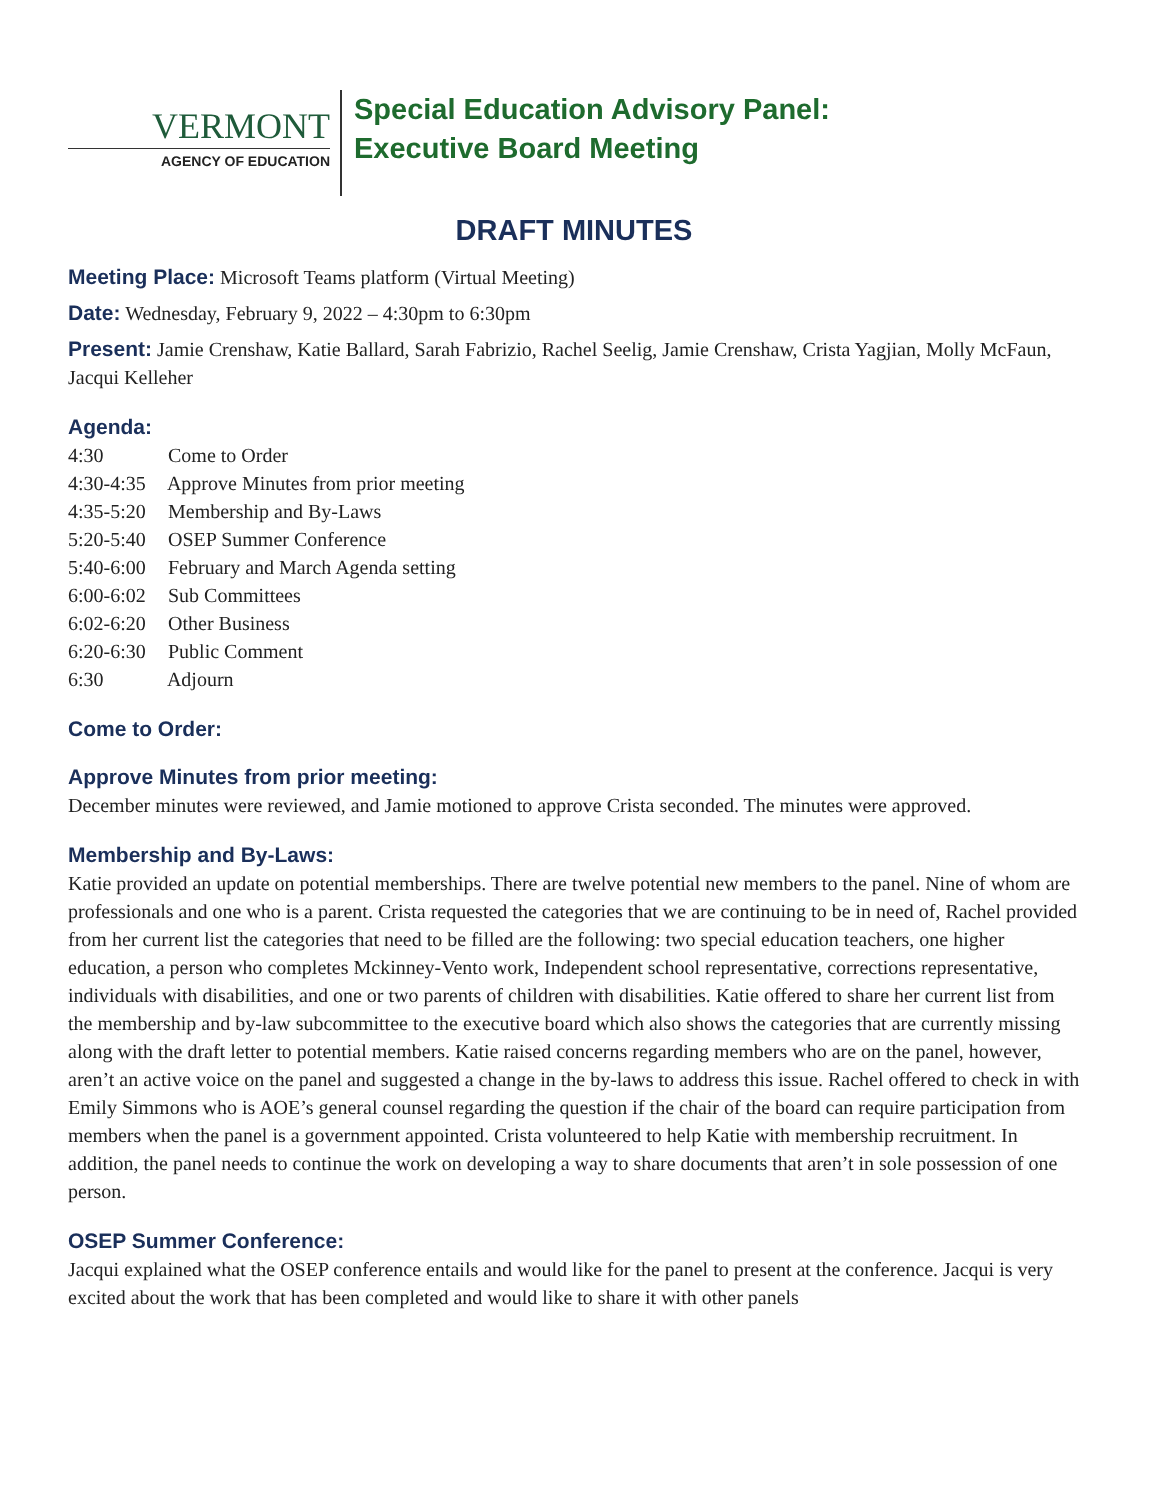VERMONT
AGENCY OF EDUCATION
Special Education Advisory Panel:
Executive Board Meeting
DRAFT MINUTES
Meeting Place: Microsoft Teams platform (Virtual Meeting)
Date: Wednesday, February 9, 2022 – 4:30pm to 6:30pm
Present: Jamie Crenshaw, Katie Ballard, Sarah Fabrizio, Rachel Seelig, Jamie Crenshaw, Crista Yagjian, Molly McFaun, Jacqui Kelleher
Agenda:
4:30 Come to Order
4:30-4:35 Approve Minutes from prior meeting
4:35-5:20 Membership and By-Laws
5:20-5:40 OSEP Summer Conference
5:40-6:00 February and March Agenda setting
6:00-6:02 Sub Committees
6:02-6:20 Other Business
6:20-6:30 Public Comment
6:30 Adjourn
Come to Order:
Approve Minutes from prior meeting:
December minutes were reviewed, and Jamie motioned to approve Crista seconded. The minutes were approved.
Membership and By-Laws:
Katie provided an update on potential memberships. There are twelve potential new members to the panel. Nine of whom are professionals and one who is a parent. Crista requested the categories that we are continuing to be in need of, Rachel provided from her current list the categories that need to be filled are the following: two special education teachers, one higher education, a person who completes Mckinney-Vento work, Independent school representative, corrections representative, individuals with disabilities, and one or two parents of children with disabilities. Katie offered to share her current list from the membership and by-law subcommittee to the executive board which also shows the categories that are currently missing along with the draft letter to potential members. Katie raised concerns regarding members who are on the panel, however, aren’t an active voice on the panel and suggested a change in the by-laws to address this issue. Rachel offered to check in with Emily Simmons who is AOE’s general counsel regarding the question if the chair of the board can require participation from members when the panel is a government appointed. Crista volunteered to help Katie with membership recruitment. In addition, the panel needs to continue the work on developing a way to share documents that aren’t in sole possession of one person.
OSEP Summer Conference:
Jacqui explained what the OSEP conference entails and would like for the panel to present at the conference. Jacqui is very excited about the work that has been completed and would like to share it with other panels